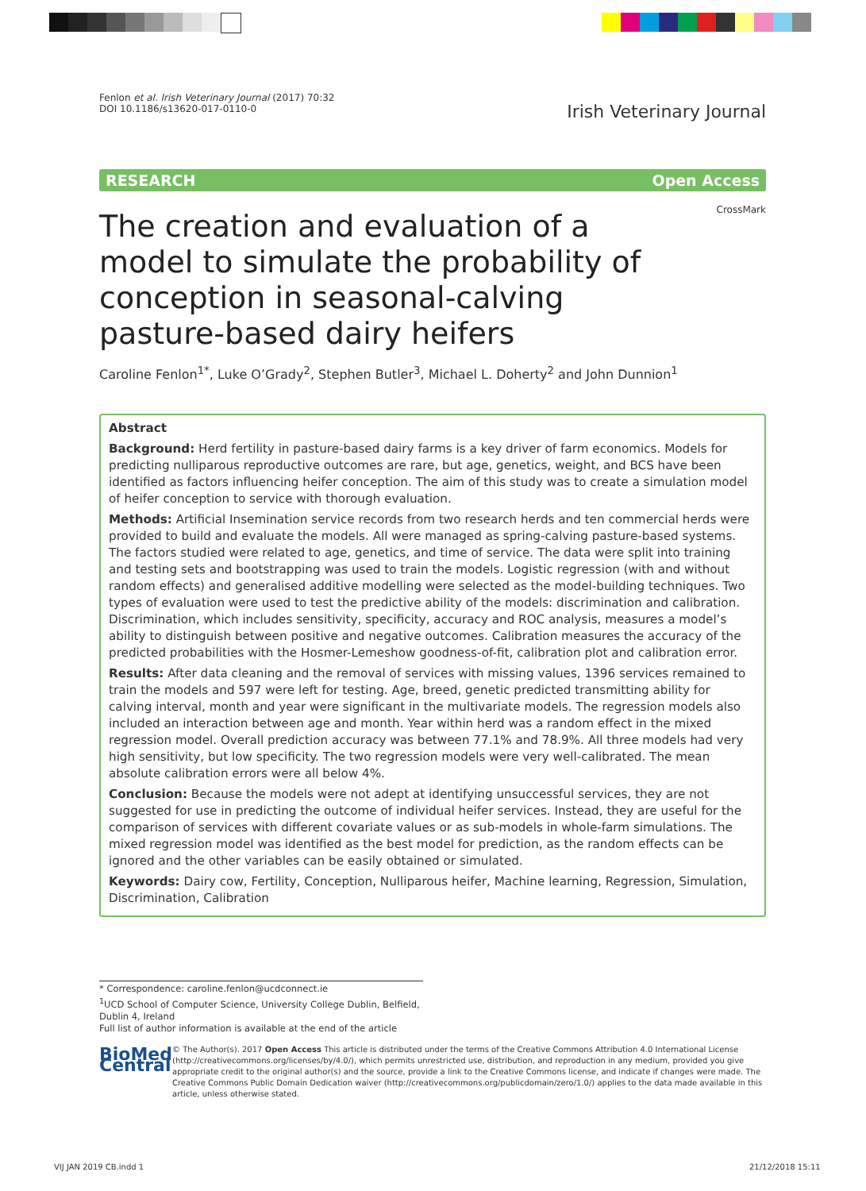Fenlon et al. Irish Veterinary Journal (2017) 70:32
DOI 10.1186/s13620-017-0110-0
Irish Veterinary Journal
RESEARCH Open Access
CrossMark
The creation and evaluation of a model to simulate the probability of conception in seasonal-calving pasture-based dairy heifers
Caroline Fenlon<sup>1*</sup>, Luke O’Grady<sup>2</sup>, Stephen Butler<sup>3</sup>, Michael L. Doherty<sup>2</sup> and John Dunnion<sup>1</sup>
Abstract
Background: Herd fertility in pasture-based dairy farms is a key driver of farm economics. Models for predicting nulliparous reproductive outcomes are rare, but age, genetics, weight, and BCS have been identified as factors influencing heifer conception. The aim of this study was to create a simulation model of heifer conception to service with thorough evaluation.
Methods: Artificial Insemination service records from two research herds and ten commercial herds were provided to build and evaluate the models. All were managed as spring-calving pasture-based systems. The factors studied were related to age, genetics, and time of service. The data were split into training and testing sets and bootstrapping was used to train the models. Logistic regression (with and without random effects) and generalised additive modelling were selected as the model-building techniques. Two types of evaluation were used to test the predictive ability of the models: discrimination and calibration. Discrimination, which includes sensitivity, specificity, accuracy and ROC analysis, measures a model’s ability to distinguish between positive and negative outcomes. Calibration measures the accuracy of the predicted probabilities with the Hosmer-Lemeshow goodness-of-fit, calibration plot and calibration error.
Results: After data cleaning and the removal of services with missing values, 1396 services remained to train the models and 597 were left for testing. Age, breed, genetic predicted transmitting ability for calving interval, month and year were significant in the multivariate models. The regression models also included an interaction between age and month. Year within herd was a random effect in the mixed regression model. Overall prediction accuracy was between 77.1% and 78.9%. All three models had very high sensitivity, but low specificity. The two regression models were very well-calibrated. The mean absolute calibration errors were all below 4%.
Conclusion: Because the models were not adept at identifying unsuccessful services, they are not suggested for use in predicting the outcome of individual heifer services. Instead, they are useful for the comparison of services with different covariate values or as sub-models in whole-farm simulations. The mixed regression model was identified as the best model for prediction, as the random effects can be ignored and the other variables can be easily obtained or simulated.
Keywords: Dairy cow, Fertility, Conception, Nulliparous heifer, Machine learning, Regression, Simulation, Discrimination, Calibration
* Correspondence: caroline.fenlon@ucdconnect.ie
<sup>1</sup> UCD School of Computer Science, University College Dublin, Belfield, Dublin 4, Ireland
Full list of author information is available at the end of the article
BioMed Central
© The Author(s). 2017 Open Access This article is distributed under the terms of the Creative Commons Attribution 4.0 International License (http://creativecommons.org/licenses/by/4.0/), which permits unrestricted use, distribution, and reproduction in any medium, provided you give appropriate credit to the original author(s) and the source, provide a link to the Creative Commons license, and indicate if changes were made. The Creative Commons Public Domain Dedication waiver (http://creativecommons.org/publicdomain/zero/1.0/) applies to the data made available in this article, unless otherwise stated.
VIJ JAN 2019 CB.indd 1 21/12/2018 15:11